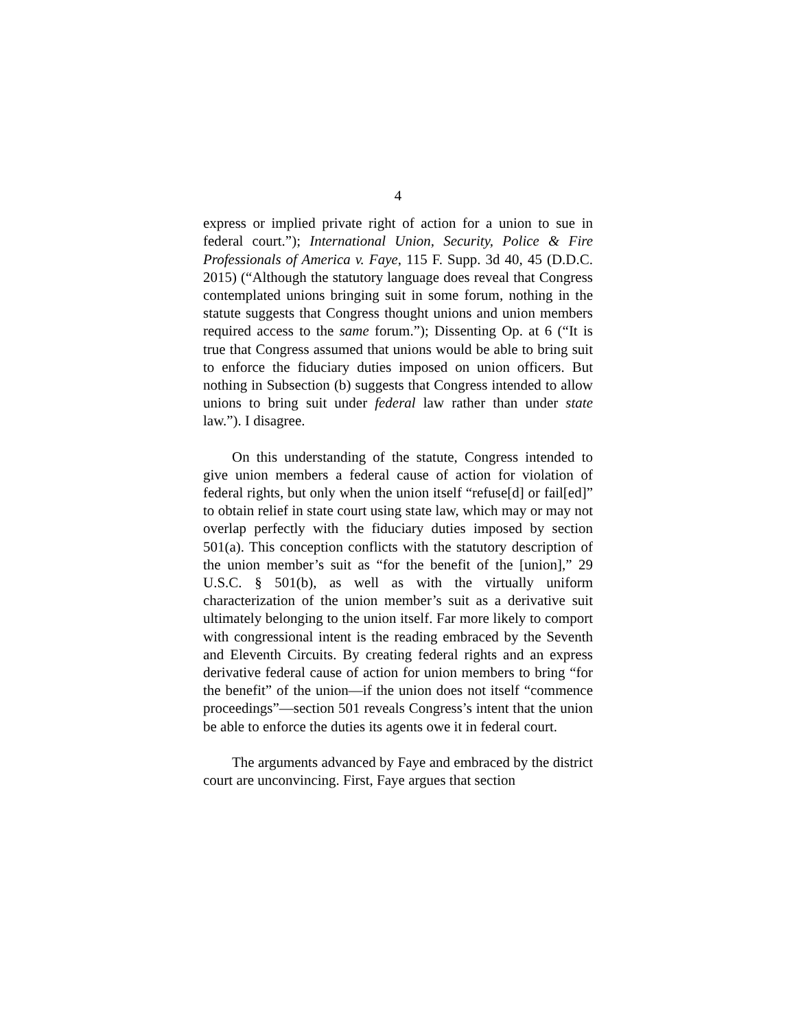4
express or implied private right of action for a union to sue in federal court.”); International Union, Security, Police & Fire Professionals of America v. Faye, 115 F. Supp. 3d 40, 45 (D.D.C. 2015) (“Although the statutory language does reveal that Congress contemplated unions bringing suit in some forum, nothing in the statute suggests that Congress thought unions and union members required access to the same forum.”); Dissenting Op. at 6 (“It is true that Congress assumed that unions would be able to bring suit to enforce the fiduciary duties imposed on union officers. But nothing in Subsection (b) suggests that Congress intended to allow unions to bring suit under federal law rather than under state law.”). I disagree.
On this understanding of the statute, Congress intended to give union members a federal cause of action for violation of federal rights, but only when the union itself “refuse[d] or fail[ed]” to obtain relief in state court using state law, which may or may not overlap perfectly with the fiduciary duties imposed by section 501(a). This conception conflicts with the statutory description of the union member’s suit as “for the benefit of the [union],” 29 U.S.C. § 501(b), as well as with the virtually uniform characterization of the union member’s suit as a derivative suit ultimately belonging to the union itself. Far more likely to comport with congressional intent is the reading embraced by the Seventh and Eleventh Circuits. By creating federal rights and an express derivative federal cause of action for union members to bring “for the benefit” of the union—if the union does not itself “commence proceedings”—section 501 reveals Congress’s intent that the union be able to enforce the duties its agents owe it in federal court.
The arguments advanced by Faye and embraced by the district court are unconvincing. First, Faye argues that section